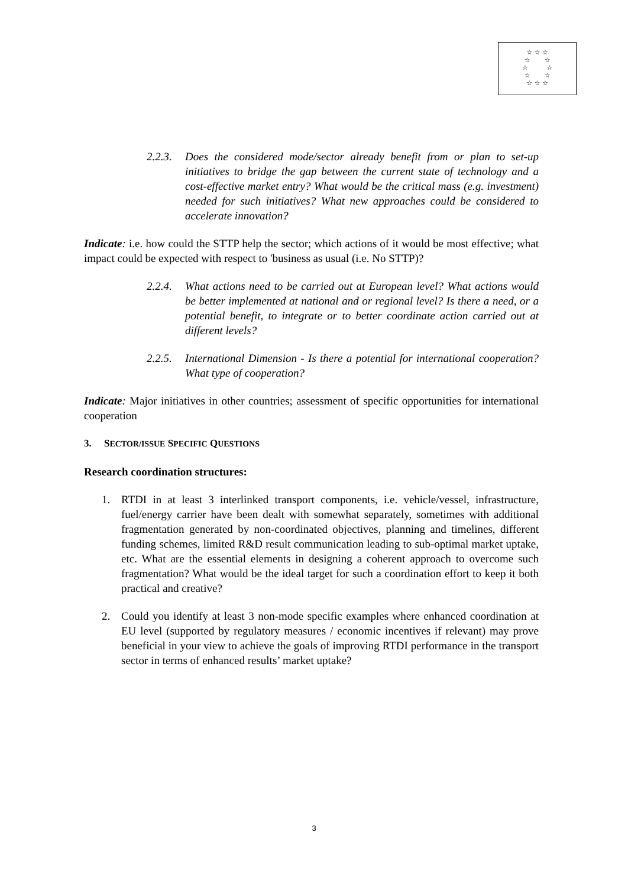☆ ☆ ☆
☆ ☆
☆ ☆
☆ ☆
☆ ☆ ☆
2.2.3. Does the considered mode/sector already benefit from or plan to set-up initiatives to bridge the gap between the current state of technology and a cost-effective market entry? What would be the critical mass (e.g. investment) needed for such initiatives? What new approaches could be considered to accelerate innovation?
Indicate: i.e. how could the STTP help the sector; which actions of it would be most effective; what impact could be expected with respect to 'business as usual (i.e. No STTP)?
2.2.4. What actions need to be carried out at European level? What actions would be better implemented at national and or regional level? Is there a need, or a potential benefit, to integrate or to better coordinate action carried out at different levels?
2.2.5. International Dimension - Is there a potential for international cooperation? What type of cooperation?
Indicate: Major initiatives in other countries; assessment of specific opportunities for international cooperation
3. SECTOR/ISSUE SPECIFIC QUESTIONS
Research coordination structures:
1. RTDI in at least 3 interlinked transport components, i.e. vehicle/vessel, infrastructure, fuel/energy carrier have been dealt with somewhat separately, sometimes with additional fragmentation generated by non-coordinated objectives, planning and timelines, different funding schemes, limited R&D result communication leading to sub-optimal market uptake, etc. What are the essential elements in designing a coherent approach to overcome such fragmentation? What would be the ideal target for such a coordination effort to keep it both practical and creative?
2. Could you identify at least 3 non-mode specific examples where enhanced coordination at EU level (supported by regulatory measures / economic incentives if relevant) may prove beneficial in your view to achieve the goals of improving RTDI performance in the transport sector in terms of enhanced results’ market uptake?
3